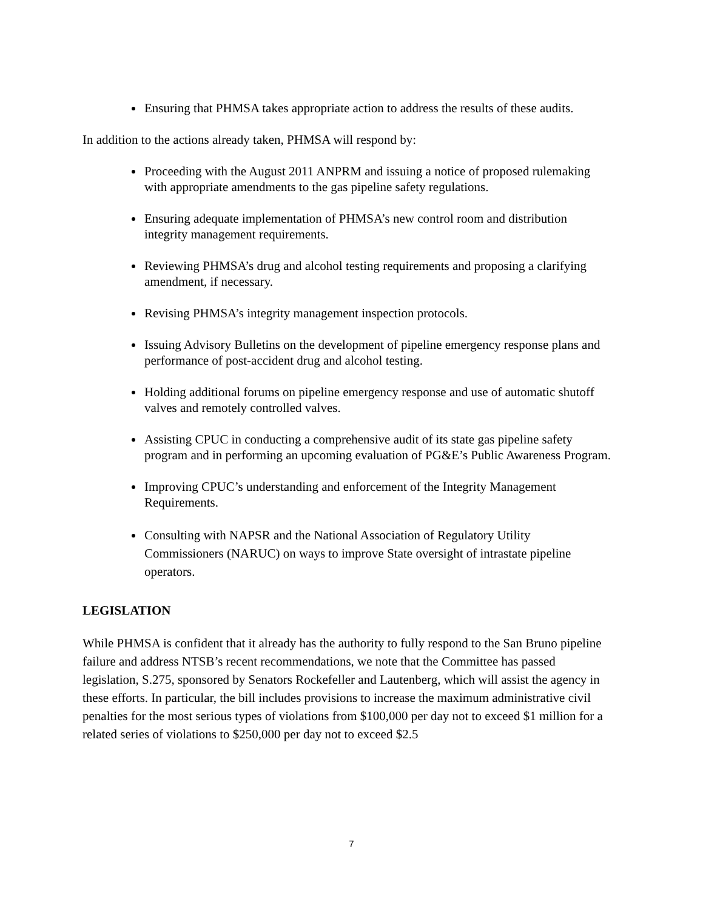Ensuring that PHMSA takes appropriate action to address the results of these audits.
In addition to the actions already taken, PHMSA will respond by:
Proceeding with the August 2011 ANPRM and issuing a notice of proposed rulemaking with appropriate amendments to the gas pipeline safety regulations.
Ensuring adequate implementation of PHMSA’s new control room and distribution integrity management requirements.
Reviewing PHMSA’s drug and alcohol testing requirements and proposing a clarifying amendment, if necessary.
Revising PHMSA’s integrity management inspection protocols.
Issuing Advisory Bulletins on the development of pipeline emergency response plans and performance of post-accident drug and alcohol testing.
Holding additional forums on pipeline emergency response and use of automatic shutoff valves and remotely controlled valves.
Assisting CPUC in conducting a comprehensive audit of its state gas pipeline safety program and in performing an upcoming evaluation of PG&E’s Public Awareness Program.
Improving CPUC’s understanding and enforcement of the Integrity Management Requirements.
Consulting with NAPSR and the National Association of Regulatory Utility Commissioners (NARUC) on ways to improve State oversight of intrastate pipeline operators.
LEGISLATION
While PHMSA is confident that it already has the authority to fully respond to the San Bruno pipeline failure and address NTSB’s recent recommendations, we note that the Committee has passed legislation, S.275, sponsored by Senators Rockefeller and Lautenberg, which will assist the agency in these efforts. In particular, the bill includes provisions to increase the maximum administrative civil penalties for the most serious types of violations from $100,000 per day not to exceed $1 million for a related series of violations to $250,000 per day not to exceed $2.5
7